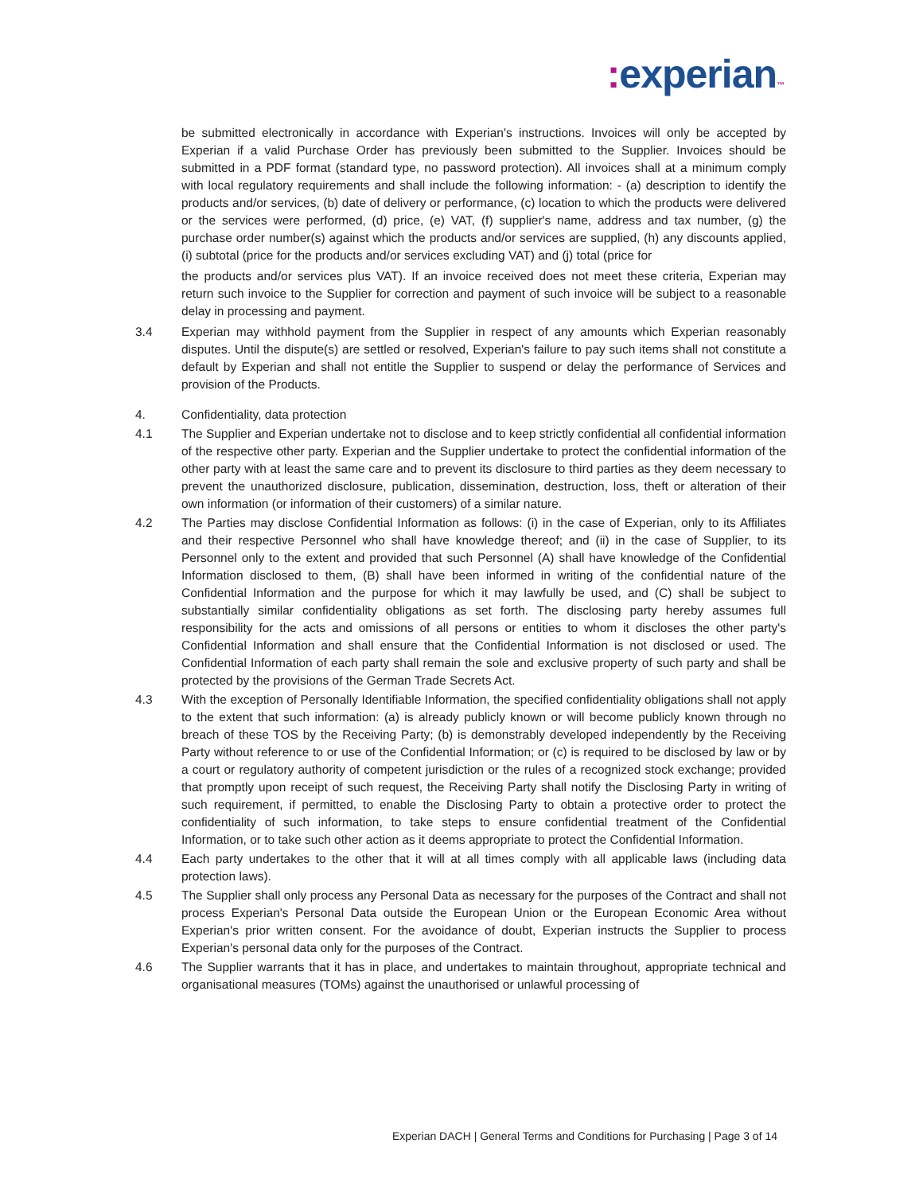: experian™
be submitted electronically in accordance with Experian's instructions. Invoices will only be accepted by Experian if a valid Purchase Order has previously been submitted to the Supplier. Invoices should be submitted in a PDF format (standard type, no password protection). All invoices shall at a minimum comply with local regulatory requirements and shall include the following information: - (a) description to identify the products and/or services, (b) date of delivery or performance, (c) location to which the products were delivered or the services were performed, (d) price, (e) VAT, (f) supplier's name, address and tax number, (g) the purchase order number(s) against which the products and/or services are supplied, (h) any discounts applied, (i) subtotal (price for the products and/or services excluding VAT) and (j) total (price for
the products and/or services plus VAT). If an invoice received does not meet these criteria, Experian may return such invoice to the Supplier for correction and payment of such invoice will be subject to a reasonable delay in processing and payment.
3.4 Experian may withhold payment from the Supplier in respect of any amounts which Experian reasonably disputes. Until the dispute(s) are settled or resolved, Experian's failure to pay such items shall not constitute a default by Experian and shall not entitle the Supplier to suspend or delay the performance of Services and provision of the Products.
4. Confidentiality, data protection
4.1 The Supplier and Experian undertake not to disclose and to keep strictly confidential all confidential information of the respective other party. Experian and the Supplier undertake to protect the confidential information of the other party with at least the same care and to prevent its disclosure to third parties as they deem necessary to prevent the unauthorized disclosure, publication, dissemination, destruction, loss, theft or alteration of their own information (or information of their customers) of a similar nature.
4.2 The Parties may disclose Confidential Information as follows: (i) in the case of Experian, only to its Affiliates and their respective Personnel who shall have knowledge thereof; and (ii) in the case of Supplier, to its Personnel only to the extent and provided that such Personnel (A) shall have knowledge of the Confidential Information disclosed to them, (B) shall have been informed in writing of the confidential nature of the Confidential Information and the purpose for which it may lawfully be used, and (C) shall be subject to substantially similar confidentiality obligations as set forth. The disclosing party hereby assumes full responsibility for the acts and omissions of all persons or entities to whom it discloses the other party's Confidential Information and shall ensure that the Confidential Information is not disclosed or used. The Confidential Information of each party shall remain the sole and exclusive property of such party and shall be protected by the provisions of the German Trade Secrets Act.
4.3 With the exception of Personally Identifiable Information, the specified confidentiality obligations shall not apply to the extent that such information: (a) is already publicly known or will become publicly known through no breach of these TOS by the Receiving Party; (b) is demonstrably developed independently by the Receiving Party without reference to or use of the Confidential Information; or (c) is required to be disclosed by law or by a court or regulatory authority of competent jurisdiction or the rules of a recognized stock exchange; provided that promptly upon receipt of such request, the Receiving Party shall notify the Disclosing Party in writing of such requirement, if permitted, to enable the Disclosing Party to obtain a protective order to protect the confidentiality of such information, to take steps to ensure confidential treatment of the Confidential Information, or to take such other action as it deems appropriate to protect the Confidential Information.
4.4 Each party undertakes to the other that it will at all times comply with all applicable laws (including data protection laws).
4.5 The Supplier shall only process any Personal Data as necessary for the purposes of the Contract and shall not process Experian's Personal Data outside the European Union or the European Economic Area without Experian's prior written consent. For the avoidance of doubt, Experian instructs the Supplier to process Experian's personal data only for the purposes of the Contract.
4.6 The Supplier warrants that it has in place, and undertakes to maintain throughout, appropriate technical and organisational measures (TOMs) against the unauthorised or unlawful processing of
Experian DACH | General Terms and Conditions for Purchasing | Page 3 of 14